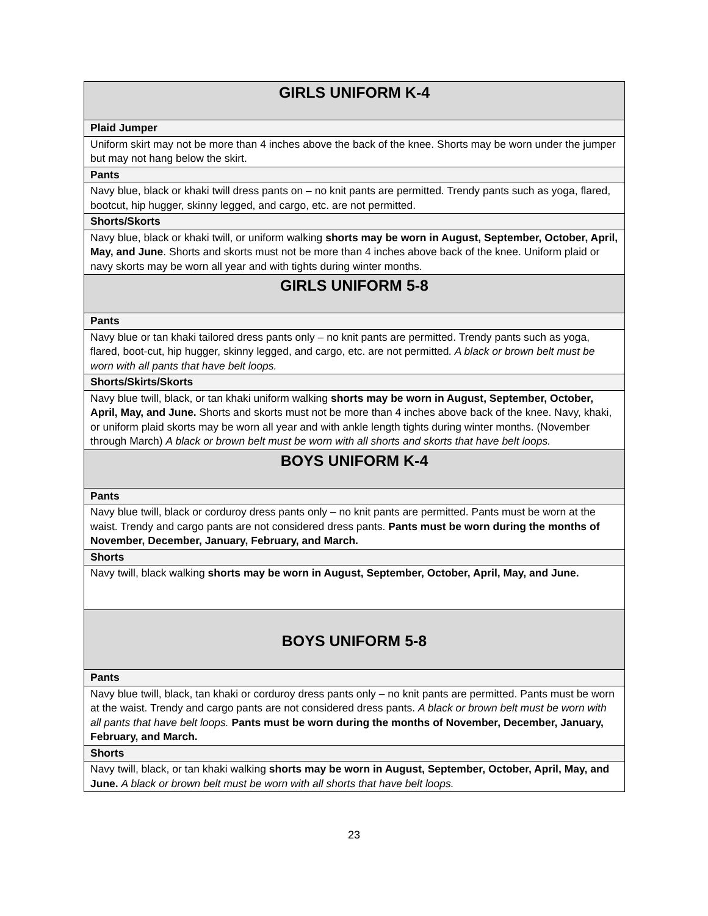| GIRLS UNIFORM K-4 |
| Plaid Jumper |
| Uniform skirt may not be more than 4 inches above the back of the knee. Shorts may be worn under the jumper but may not hang below the skirt. |
| Pants |
| Navy blue, black or khaki twill dress pants on – no knit pants are permitted. Trendy pants such as yoga, flared, bootcut, hip hugger, skinny legged, and cargo, etc. are not permitted. |
| Shorts/Skorts |
| Navy blue, black or khaki twill, or uniform walking shorts may be worn in August, September, October, April, May, and June . Shorts and skorts must not be more than 4 inches above back of the knee. Uniform plaid or navy skorts may be worn all year and with tights during winter months. |
| GIRLS UNIFORM 5-8 |
| Pants |
| Navy blue or tan khaki tailored dress pants only – no knit pants are permitted. Trendy pants such as yoga, flared, boot-cut, hip hugger, skinny legged, and cargo, etc. are not permitted . A black or brown belt must be worn with all pants that have belt loops. |
| Shorts/Skirts/Skorts |
| Navy blue twill, black, or tan khaki uniform walking shorts may be worn in August, September, October, April, May, and June. Shorts and skorts must not be more than 4 inches above back of the knee. Navy, khaki, or uniform plaid skorts may be worn all year and with ankle length tights during winter months. (November through March) A black or brown belt must be worn with all shorts and skorts that have belt loops. |
| BOYS UNIFORM K-4 |
| Pants |
| Navy blue twill, black or corduroy dress pants only – no knit pants are permitted. Pants must be worn at the waist. Trendy and cargo pants are not considered dress pants. Pants must be worn during the months of November, December, January, February, and March. |
| Shorts |
| Navy twill, black walking shorts may be worn in August, September, October, April, May, and June. |
| BOYS UNIFORM 5-8 |
| Pants |
| Navy blue twill, black, tan khaki or corduroy dress pants only – no knit pants are permitted. Pants must be worn at the waist. Trendy and cargo pants are not considered dress pants. A black or brown belt must be worn with all pants that have belt loops. Pants must be worn during the months of November, December, January, February, and March. |
| Shorts |
| Navy twill, black, or tan khaki walking shorts may be worn in August, September, October, April, May, and June. A black or brown belt must be worn with all shorts that have belt loops. |
23